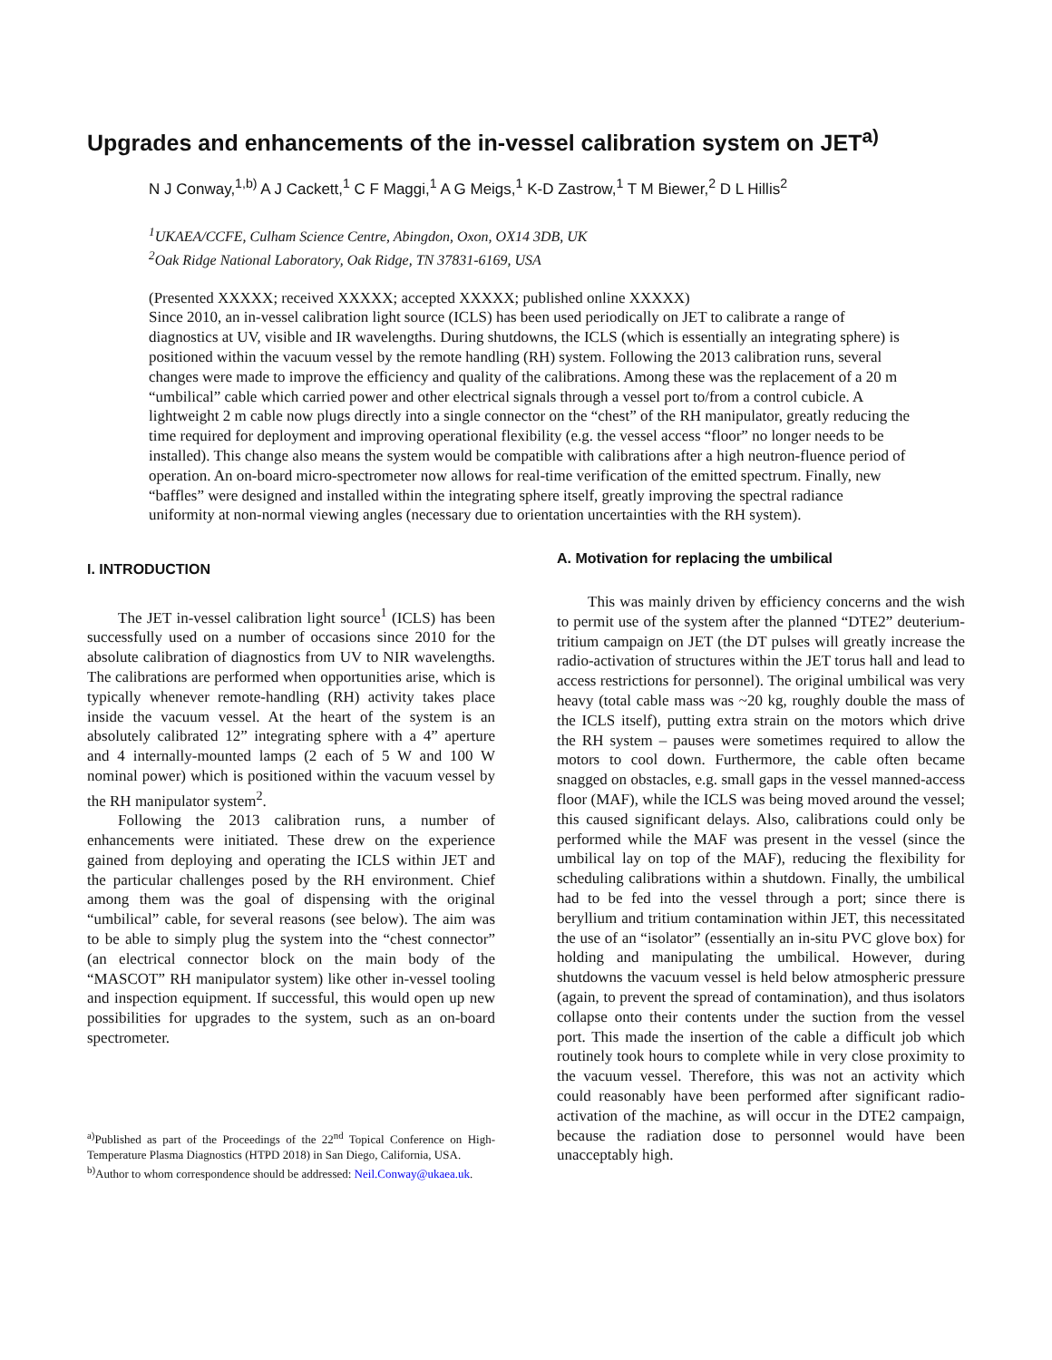Upgrades and enhancements of the in-vessel calibration system on JET<sup>a)</sup>
N J Conway,<sup>1,b)</sup> A J Cackett,<sup>1</sup> C F Maggi,<sup>1</sup> A G Meigs,<sup>1</sup> K-D Zastrow,<sup>1</sup> T M Biewer,<sup>2</sup> D L Hillis<sup>2</sup>
<sup>1</sup> UKAEA/CCFE, Culham Science Centre, Abingdon, Oxon, OX14 3DB, UK
<sup>2</sup> Oak Ridge National Laboratory, Oak Ridge, TN 37831-6169, USA
(Presented XXXXX; received XXXXX; accepted XXXXX; published online XXXXX)
Since 2010, an in-vessel calibration light source (ICLS) has been used periodically on JET to calibrate a range of diagnostics at UV, visible and IR wavelengths. During shutdowns, the ICLS (which is essentially an integrating sphere) is positioned within the vacuum vessel by the remote handling (RH) system. Following the 2013 calibration runs, several changes were made to improve the efficiency and quality of the calibrations. Among these was the replacement of a 20 m “umbilical” cable which carried power and other electrical signals through a vessel port to/from a control cubicle. A lightweight 2 m cable now plugs directly into a single connector on the “chest” of the RH manipulator, greatly reducing the time required for deployment and improving operational flexibility (e.g. the vessel access “floor” no longer needs to be installed). This change also means the system would be compatible with calibrations after a high neutron-fluence period of operation. An on-board micro-spectrometer now allows for real-time verification of the emitted spectrum. Finally, new “baffles” were designed and installed within the integrating sphere itself, greatly improving the spectral radiance uniformity at non-normal viewing angles (necessary due to orientation uncertainties with the RH system).
I. INTRODUCTION
The JET in-vessel calibration light source<sup>1</sup> (ICLS) has been successfully used on a number of occasions since 2010 for the absolute calibration of diagnostics from UV to NIR wavelengths. The calibrations are performed when opportunities arise, which is typically whenever remote-handling (RH) activity takes place inside the vacuum vessel. At the heart of the system is an absolutely calibrated 12” integrating sphere with a 4” aperture and 4 internally-mounted lamps (2 each of 5 W and 100 W nominal power) which is positioned within the vacuum vessel by the RH manipulator system<sup>2</sup>.
Following the 2013 calibration runs, a number of enhancements were initiated. These drew on the experience gained from deploying and operating the ICLS within JET and the particular challenges posed by the RH environment. Chief among them was the goal of dispensing with the original “umbilical” cable, for several reasons (see below). The aim was to be able to simply plug the system into the “chest connector” (an electrical connector block on the main body of the “MASCOT” RH manipulator system) like other in-vessel tooling and inspection equipment. If successful, this would open up new possibilities for upgrades to the system, such as an on-board spectrometer.
<sup>a)</sup> Published as part of the Proceedings of the 22<sup>nd</sup> Topical Conference on High-Temperature Plasma Diagnostics (HTPD 2018) in San Diego, California, USA.
<sup>b)</sup> Author to whom correspondence should be addressed: Neil.Conway@ukaea.uk.
A. Motivation for replacing the umbilical
This was mainly driven by efficiency concerns and the wish to permit use of the system after the planned “DTE2” deuterium-tritium campaign on JET (the DT pulses will greatly increase the radio-activation of structures within the JET torus hall and lead to access restrictions for personnel). The original umbilical was very heavy (total cable mass was ~20 kg, roughly double the mass of the ICLS itself), putting extra strain on the motors which drive the RH system – pauses were sometimes required to allow the motors to cool down. Furthermore, the cable often became snagged on obstacles, e.g. small gaps in the vessel manned-access floor (MAF), while the ICLS was being moved around the vessel; this caused significant delays. Also, calibrations could only be performed while the MAF was present in the vessel (since the umbilical lay on top of the MAF), reducing the flexibility for scheduling calibrations within a shutdown. Finally, the umbilical had to be fed into the vessel through a port; since there is beryllium and tritium contamination within JET, this necessitated the use of an “isolator” (essentially an in-situ PVC glove box) for holding and manipulating the umbilical. However, during shutdowns the vacuum vessel is held below atmospheric pressure (again, to prevent the spread of contamination), and thus isolators collapse onto their contents under the suction from the vessel port. This made the insertion of the cable a difficult job which routinely took hours to complete while in very close proximity to the vacuum vessel. Therefore, this was not an activity which could reasonably have been performed after significant radio-activation of the machine, as will occur in the DTE2 campaign, because the radiation dose to personnel would have been unacceptably high.